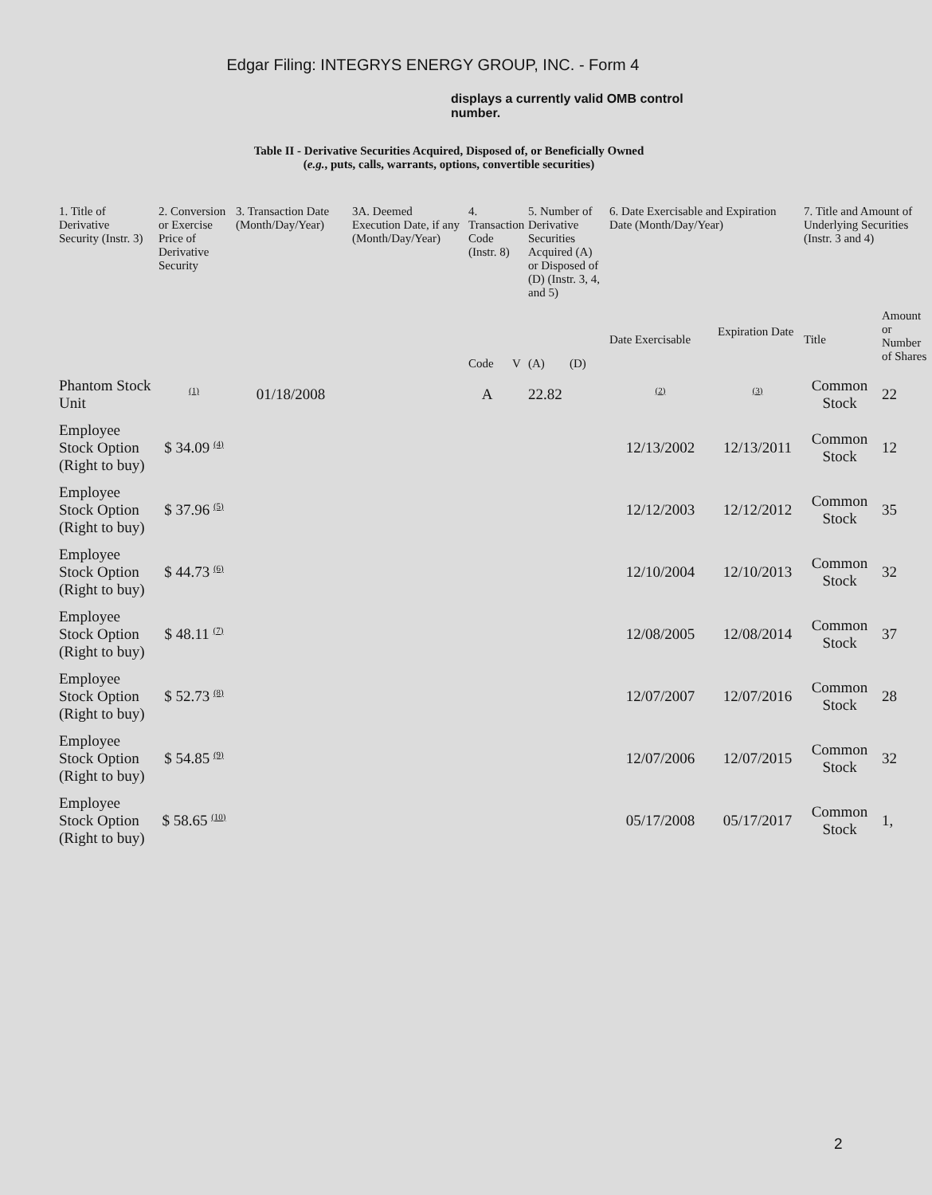Edgar Filing: INTEGRYS ENERGY GROUP, INC. - Form 4
displays a currently valid OMB control number.
Table II - Derivative Securities Acquired, Disposed of, or Beneficially Owned
(e.g., puts, calls, warrants, options, convertible securities)
| 1. Title of Derivative Security (Instr. 3) | 2. Conversion or Exercise Price of Derivative Security | 3. Transaction Date (Month/Day/Year) | 3A. Deemed Execution Date, if any (Month/Day/Year) | 4. Transaction Code (Instr. 8) | | 5. Number of Derivative Securities Acquired (A) or Disposed of (D) (Instr. 3, 4, and 5) | | 6. Date Exercisable and Expiration Date (Month/Day/Year) | | 7. Title and Amount of Underlying Securities (Instr. 3 and 4) | |
| --- | --- | --- | --- | --- | --- | --- | --- | --- | --- | --- | --- |
| | | | | Code | V | (A) | (D) | Date Exercisable | Expiration Date | Title | Amount or Number of Shares |
| Phantom Stock Unit | <sup>(1)</sup> | 01/18/2008 | | A | | 22.82 | | <sup>(2)</sup> | <sup>(3)</sup> | Common Stock | 22 |
| Employee Stock Option (Right to buy) | $ 34.09 <sup>(4)</sup> | | | | | | | 12/13/2002 | 12/13/2011 | Common Stock | 12 |
| Employee Stock Option (Right to buy) | $ 37.96 <sup>(5)</sup> | | | | | | | 12/12/2003 | 12/12/2012 | Common Stock | 35 |
| Employee Stock Option (Right to buy) | $ 44.73 <sup>(6)</sup> | | | | | | | 12/10/2004 | 12/10/2013 | Common Stock | 32 |
| Employee Stock Option (Right to buy) | $ 48.11 <sup>(7)</sup> | | | | | | | 12/08/2005 | 12/08/2014 | Common Stock | 37 |
| Employee Stock Option (Right to buy) | $ 52.73 <sup>(8)</sup> | | | | | | | 12/07/2007 | 12/07/2016 | Common Stock | 28 |
| Employee Stock Option (Right to buy) | $ 54.85 <sup>(9)</sup> | | | | | | | 12/07/2006 | 12/07/2015 | Common Stock | 32 |
| Employee Stock Option (Right to buy) | $ 58.65 <sup>(10)</sup> | | | | | | | 05/17/2008 | 05/17/2017 | Common Stock | 1, |
2